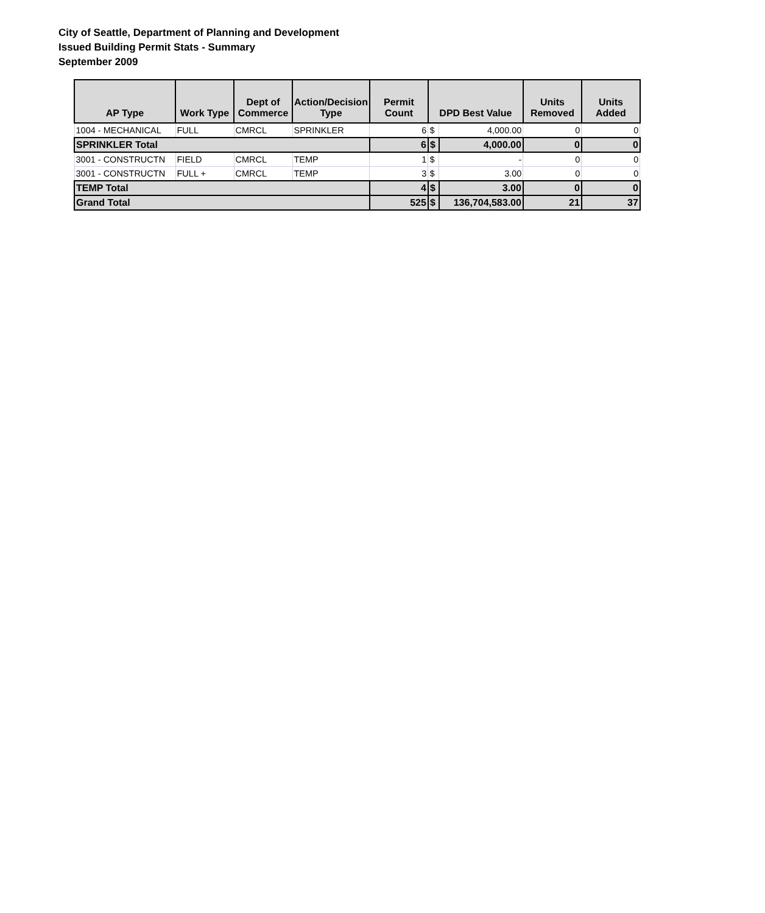City of Seattle, Department of Planning and Development
Issued Building Permit Stats - Summary
September 2009
| AP Type | Work Type | Dept of Commerce | Action/Decision Type | Permit Count | DPD Best Value | | Units Removed | Units Added |
| --- | --- | --- | --- | --- | --- | --- | --- | --- |
| 1004 - MECHANICAL | FULL | CMRCL | SPRINKLER | 6 | $ | 4,000.00 | 0 | 0 |
| SPRINKLER Total | | | | 6 | $ | 4,000.00 | 0 | 0 |
| 3001 - CONSTRUCTN | FIELD | CMRCL | TEMP | 1 | $ | - | 0 | 0 |
| 3001 - CONSTRUCTN | FULL + | CMRCL | TEMP | 3 | $ | 3.00 | 0 | 0 |
| TEMP Total | | | | 4 | $ | 3.00 | 0 | 0 |
| Grand Total | | | | 525 | $ | 136,704,583.00 | 21 | 37 |